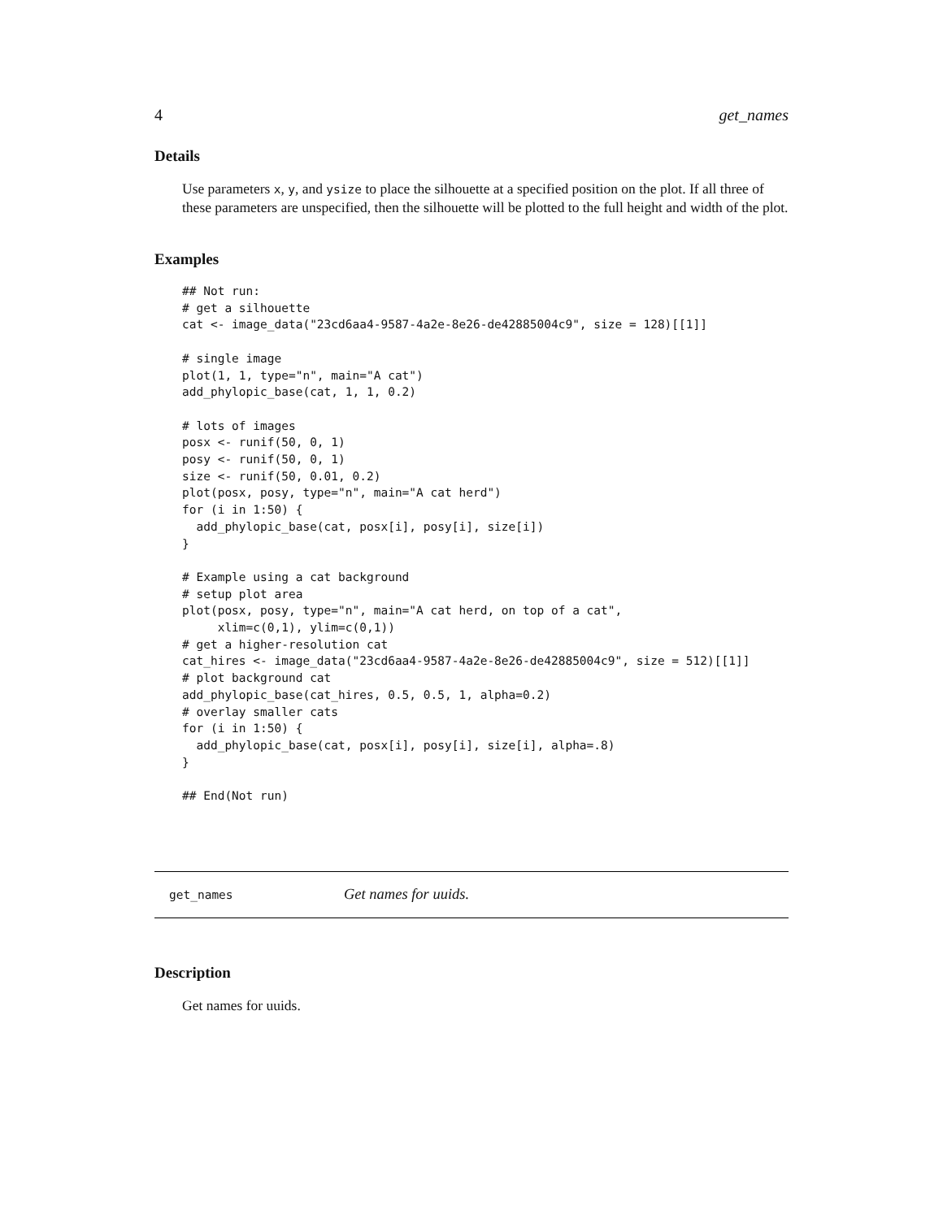4 get_names
Details
Use parameters x, y, and ysize to place the silhouette at a specified position on the plot. If all three of these parameters are unspecified, then the silhouette will be plotted to the full height and width of the plot.
Examples
## Not run:
# get a silhouette
cat <- image_data("23cd6aa4-9587-4a2e-8e26-de42885004c9", size = 128)[[1]]

# single image
plot(1, 1, type="n", main="A cat")
add_phylopic_base(cat, 1, 1, 0.2)

# lots of images
posx <- runif(50, 0, 1)
posy <- runif(50, 0, 1)
size <- runif(50, 0.01, 0.2)
plot(posx, posy, type="n", main="A cat herd")
for (i in 1:50) {
  add_phylopic_base(cat, posx[i], posy[i], size[i])
}

# Example using a cat background
# setup plot area
plot(posx, posy, type="n", main="A cat herd, on top of a cat",
     xlim=c(0,1), ylim=c(0,1))
# get a higher-resolution cat
cat_hires <- image_data("23cd6aa4-9587-4a2e-8e26-de42885004c9", size = 512)[[1]]
# plot background cat
add_phylopic_base(cat_hires, 0.5, 0.5, 1, alpha=0.2)
# overlay smaller cats
for (i in 1:50) {
  add_phylopic_base(cat, posx[i], posy[i], size[i], alpha=.8)
}

## End(Not run)
get_names Get names for uuids.
Description
Get names for uuids.